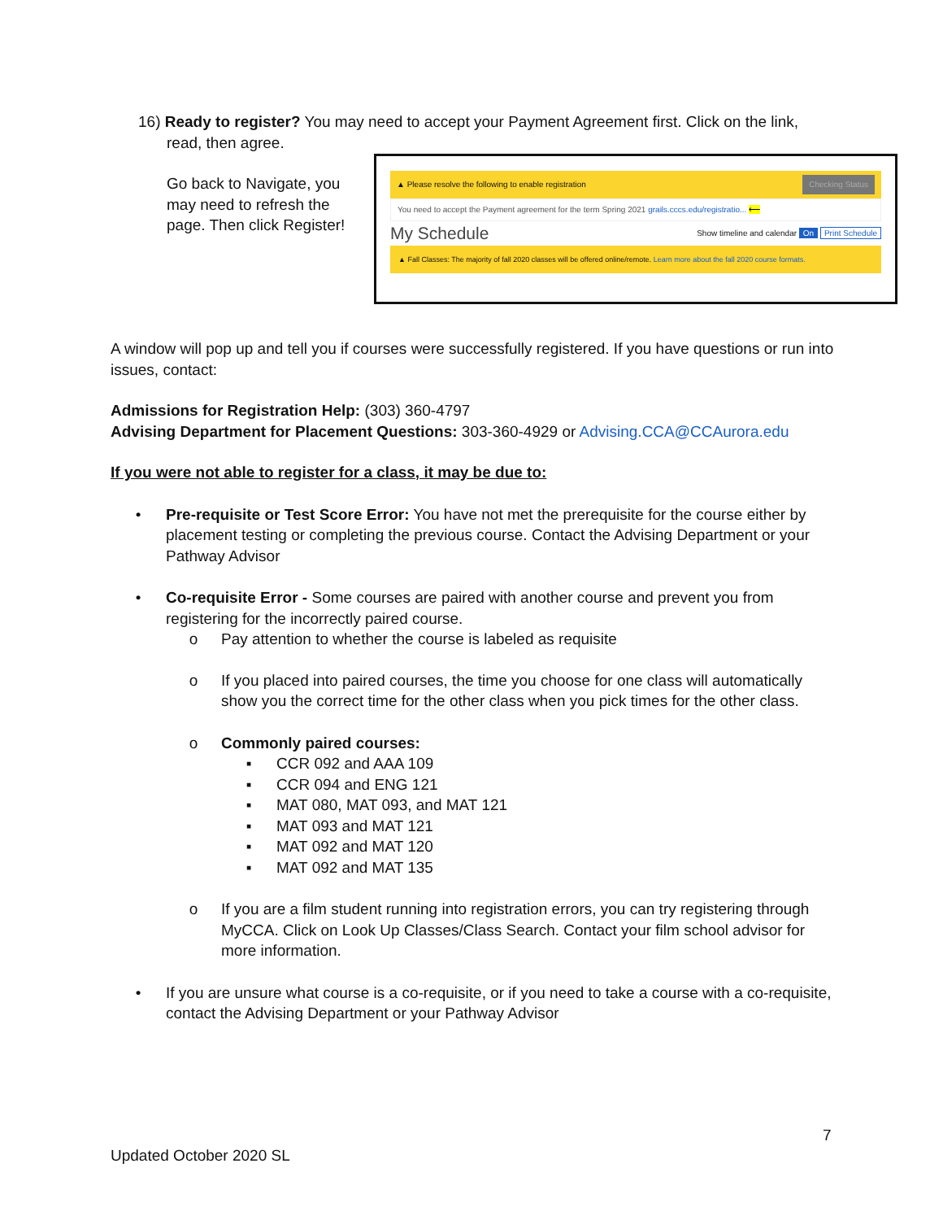16) Ready to register? You may need to accept your Payment Agreement first. Click on the link,
read, then agree.
Go back to Navigate, you may need to refresh the page. Then click Register!
▲ Please resolve the following to enable registration Checking Status
You need to accept the Payment agreement for the term Spring 2021 grails.cccs.edu/registratio... ⟵
My Schedule Show timeline and calendar On Print Schedule
▲ Fall Classes: The majority of fall 2020 classes will be offered online/remote. Learn more about the fall 2020 course formats.
A window will pop up and tell you if courses were successfully registered. If you have questions or run into issues, contact:
Admissions for Registration Help: (303) 360-4797
Advising Department for Placement Questions: 303-360-4929 or Advising.CCA@CCAurora.edu
If you were not able to register for a class, it may be due to:
• Pre-requisite or Test Score Error: You have not met the prerequisite for the course either by placement testing or completing the previous course. Contact the Advising Department or your Pathway Advisor
• Co-requisite Error - Some courses are paired with another course and prevent you from registering for the incorrectly paired course.
o Pay attention to whether the course is labeled as requisite
o If you placed into paired courses, the time you choose for one class will automatically show you the correct time for the other class when you pick times for the other class.
o Commonly paired courses:
▪ CCR 092 and AAA 109
▪ CCR 094 and ENG 121
▪ MAT 080, MAT 093, and MAT 121
▪ MAT 093 and MAT 121
▪ MAT 092 and MAT 120
▪ MAT 092 and MAT 135
o If you are a film student running into registration errors, you can try registering through MyCCA. Click on Look Up Classes/Class Search. Contact your film school advisor for more information.
• If you are unsure what course is a co-requisite, or if you need to take a course with a co-requisite, contact the Advising Department or your Pathway Advisor
7
Updated October 2020 SL